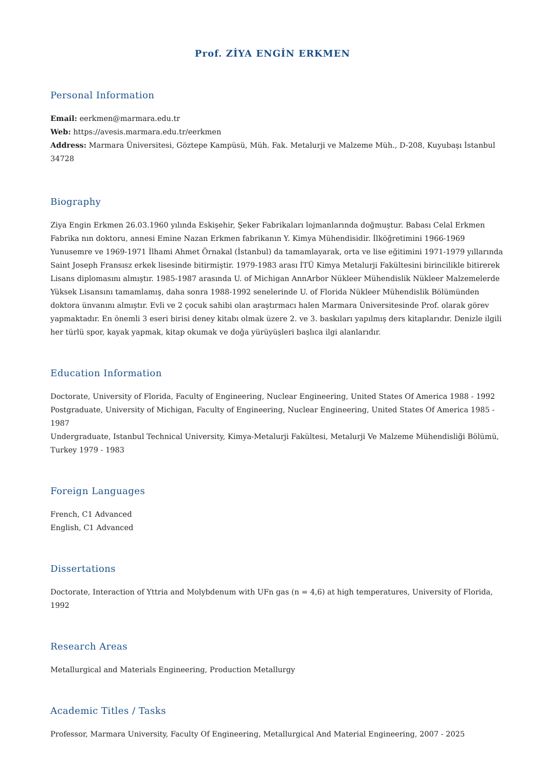Prof. ZİYA ENGİN ERKMEN
Personal Information
Email: eerkmen@marmara.edu.tr
Web: https://avesis.marmara.edu.tr/eerkmen
Address: Marmara Üniversitesi, Göztepe Kampüsü, Müh. Fak. Metalurji ve Malzeme Müh., D-208, Kuyubaşı İstanbul 34728
Biography
Ziya Engin Erkmen 26.03.1960 yılında Eskişehir, Şeker Fabrikaları lojmanlarında doğmuştur. Babası Celal Erkmen Fabrika nın doktoru, annesi Emine Nazan Erkmen fabrikanın Y. Kimya Mühendisidir. İlköğretimini 1966-1969 Yunusemre ve 1969-1971 İlhami Ahmet Örnakal (İstanbul) da tamamlayarak, orta ve lise eğitimini 1971-1979 yıllarında Saint Joseph Fransısz erkek lisesinde bitirmiştir. 1979-1983 arası İTÜ Kimya Metalurji Fakültesini birincilikle bitirerek Lisans diplomasını almıştır. 1985-1987 arasında U. of Michigan AnnArbor Nükleer Mühendislik Nükleer Malzemelerde Yüksek Lisansını tamamlamış, daha sonra 1988-1992 senelerinde U. of Florida Nükleer Mühendislik Bölümünden doktora ünvanını almıştır. Evli ve 2 çocuk sahibi olan araştırmacı halen Marmara Üniversitesinde Prof. olarak görev yapmaktadır. En önemli 3 eseri birisi deney kitabı olmak üzere 2. ve 3. baskıları yapılmış ders kitaplarıdır. Denizle ilgili her türlü spor, kayak yapmak, kitap okumak ve doğa yürüyüşleri başlıca ilgi alanlarıdır.
Education Information
Doctorate, University of Florida, Faculty of Engineering, Nuclear Engineering, United States Of America 1988 - 1992
Postgraduate, University of Michigan, Faculty of Engineering, Nuclear Engineering, United States Of America 1985 - 1987
Undergraduate, Istanbul Technical University, Kimya-Metalurji Fakültesi, Metalurji Ve Malzeme Mühendisliği Bölümü, Turkey 1979 - 1983
Foreign Languages
French, C1 Advanced
English, C1 Advanced
Dissertations
Doctorate, Interaction of Yttria and Molybdenum with UFn gas (n = 4,6) at high temperatures, University of Florida, 1992
Research Areas
Metallurgical and Materials Engineering, Production Metallurgy
Academic Titles / Tasks
Professor, Marmara University, Faculty Of Engineering, Metallurgical And Material Engineering, 2007 - 2025